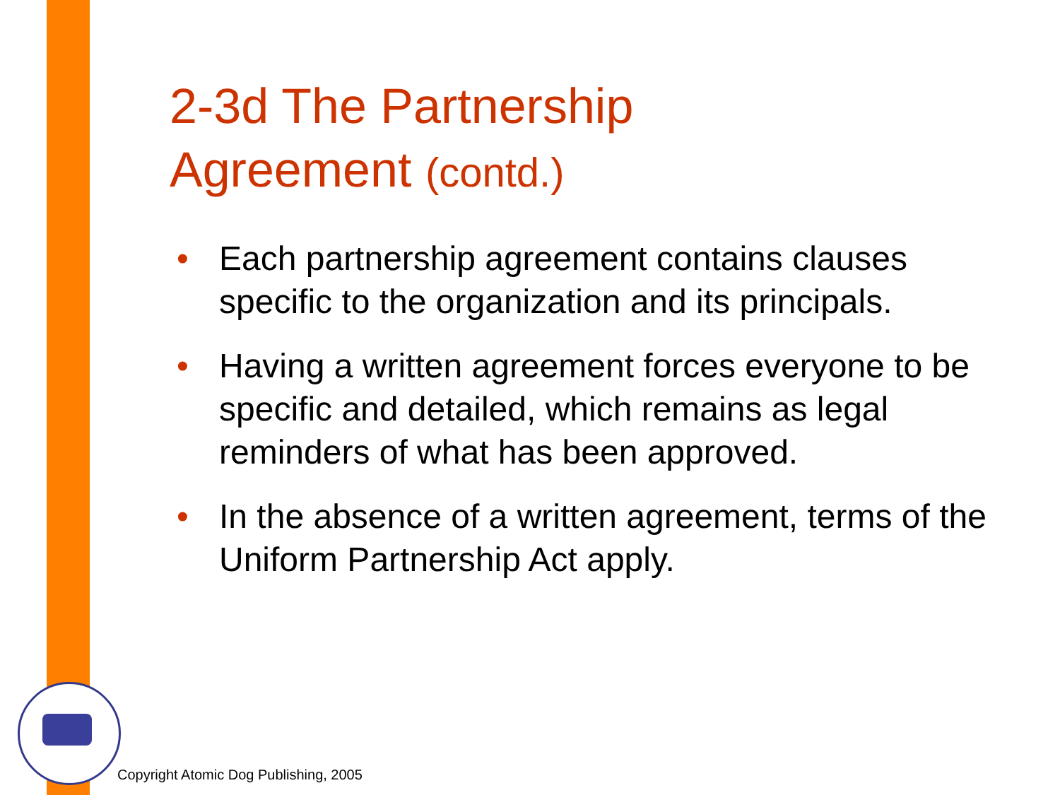2-3d The Partnership
Agreement (contd.)
• Each partnership agreement contains clauses specific to the organization and its principals.
• Having a written agreement forces everyone to be specific and detailed, which remains as legal reminders of what has been approved.
• In the absence of a written agreement, terms of the Uniform Partnership Act apply.
Copyright Atomic Dog Publishing, 2005